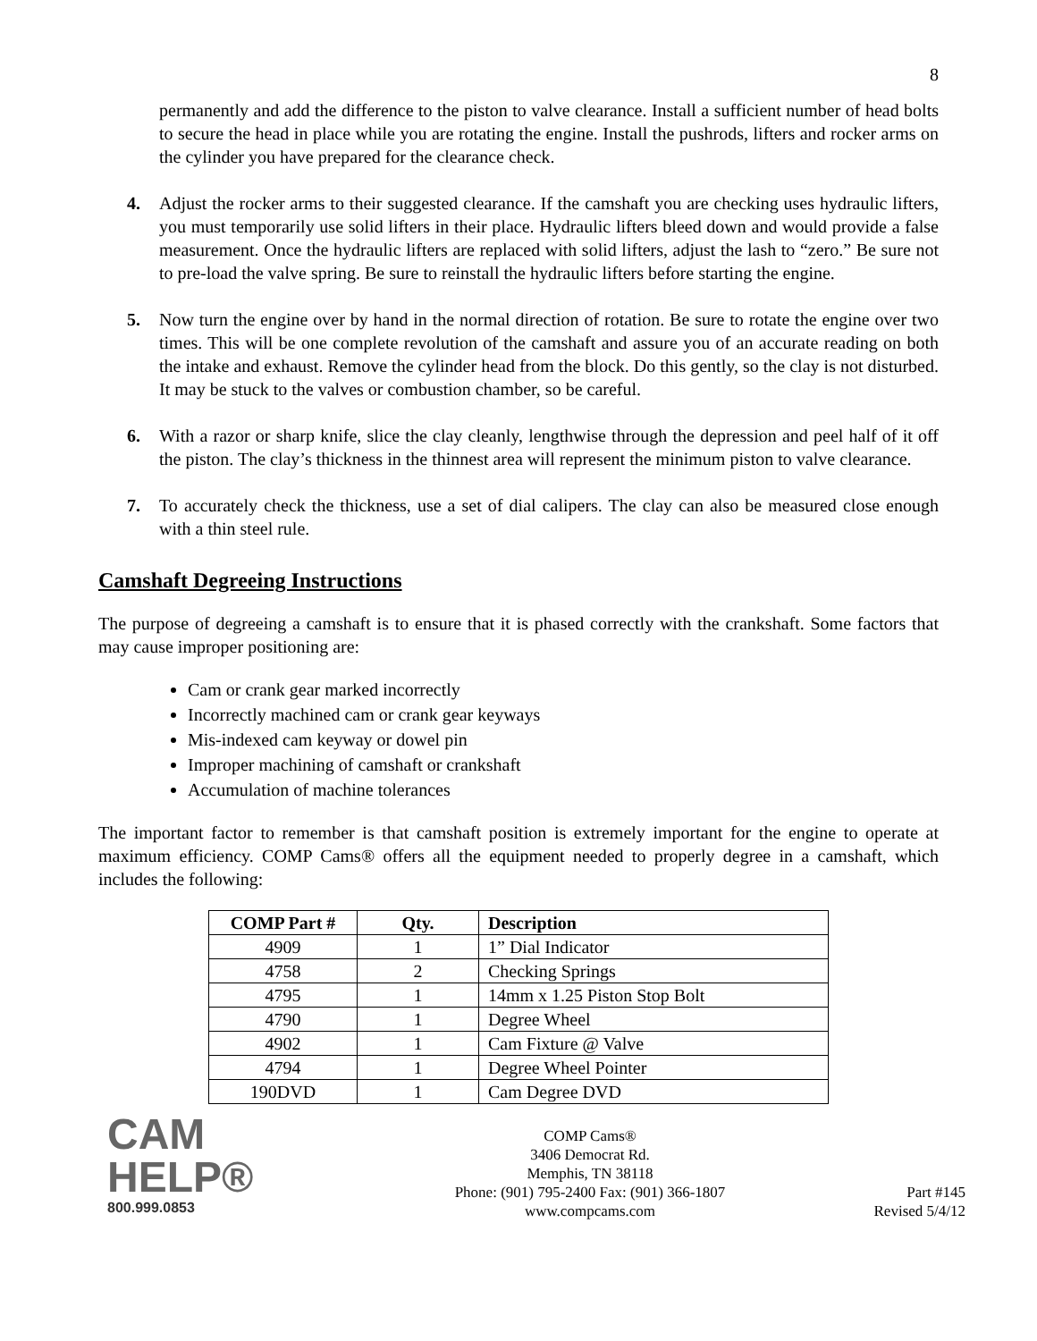8
permanently and add the difference to the piston to valve clearance. Install a sufficient number of head bolts to secure the head in place while you are rotating the engine. Install the pushrods, lifters and rocker arms on the cylinder you have prepared for the clearance check.
4. Adjust the rocker arms to their suggested clearance. If the camshaft you are checking uses hydraulic lifters, you must temporarily use solid lifters in their place. Hydraulic lifters bleed down and would provide a false measurement. Once the hydraulic lifters are replaced with solid lifters, adjust the lash to “zero.” Be sure not to pre-load the valve spring. Be sure to reinstall the hydraulic lifters before starting the engine.
5. Now turn the engine over by hand in the normal direction of rotation. Be sure to rotate the engine over two times. This will be one complete revolution of the camshaft and assure you of an accurate reading on both the intake and exhaust. Remove the cylinder head from the block. Do this gently, so the clay is not disturbed. It may be stuck to the valves or combustion chamber, so be careful.
6. With a razor or sharp knife, slice the clay cleanly, lengthwise through the depression and peel half of it off the piston. The clay’s thickness in the thinnest area will represent the minimum piston to valve clearance.
7. To accurately check the thickness, use a set of dial calipers. The clay can also be measured close enough with a thin steel rule.
Camshaft Degreeing Instructions
The purpose of degreeing a camshaft is to ensure that it is phased correctly with the crankshaft. Some factors that may cause improper positioning are:
Cam or crank gear marked incorrectly
Incorrectly machined cam or crank gear keyways
Mis-indexed cam keyway or dowel pin
Improper machining of camshaft or crankshaft
Accumulation of machine tolerances
The important factor to remember is that camshaft position is extremely important for the engine to operate at maximum efficiency. COMP Cams® offers all the equipment needed to properly degree in a camshaft, which includes the following:
| COMP Part # | Qty. | Description |
| --- | --- | --- |
| 4909 | 1 | 1” Dial Indicator |
| 4758 | 2 | Checking Springs |
| 4795 | 1 | 14mm x 1.25 Piston Stop Bolt |
| 4790 | 1 | Degree Wheel |
| 4902 | 1 | Cam Fixture @ Valve |
| 4794 | 1 | Degree Wheel Pointer |
| 190DVD | 1 | Cam Degree DVD |
CAM
HELP®
800.999.0853
COMP Cams®
3406 Democrat Rd.
Memphis, TN 38118
Phone: (901) 795-2400 Fax: (901) 366-1807
www.compcams.com
Part #145
Revised 5/4/12